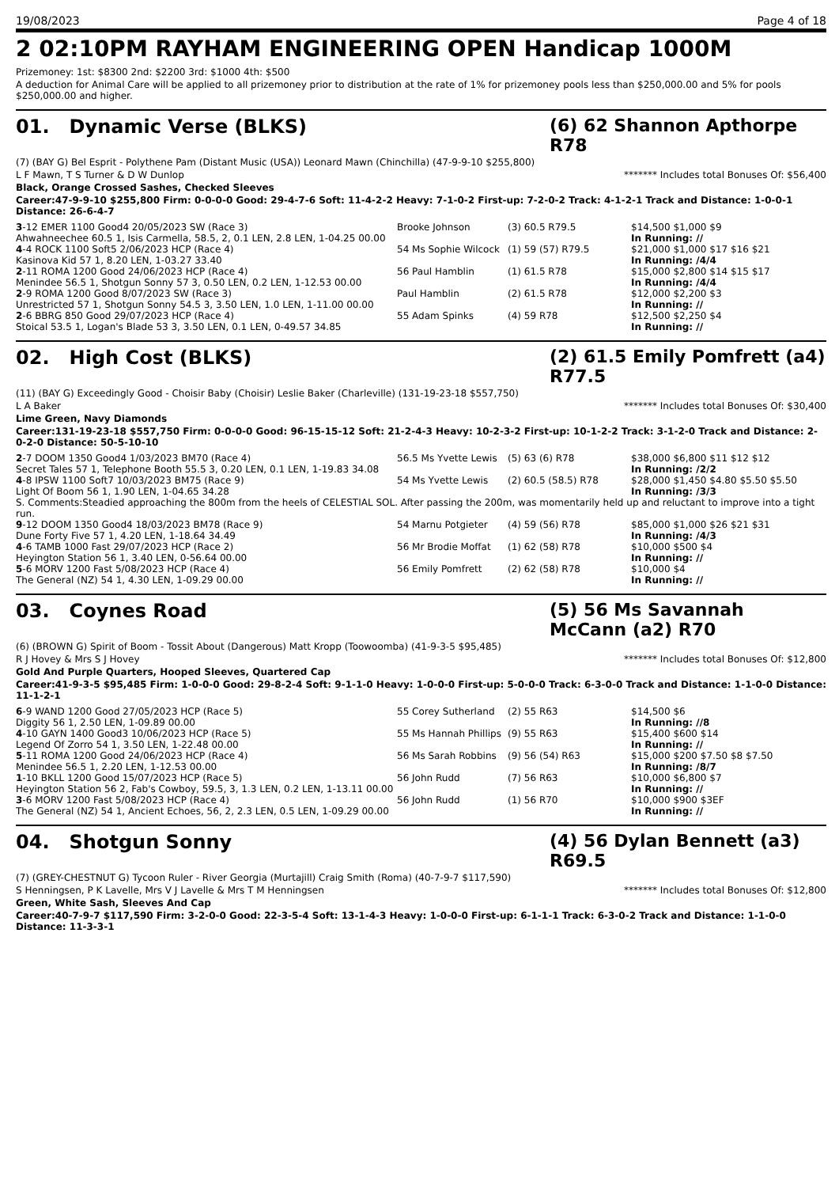19/08/2023 Page 4 of 18
2 02:10PM RAYHAM ENGINEERING OPEN Handicap 1000M
Prizemoney: 1st: $8300 2nd: $2200 3rd: $1000 4th: $500
A deduction for Animal Care will be applied to all prizemoney prior to distribution at the rate of 1% for prizemoney pools less than $250,000.00 and 5% for pools $250,000.00 and higher.
01. Dynamic Verse (BLKS) (6) 62 Shannon Apthorpe R78
(7) (BAY G) Bel Esprit - Polythene Pam (Distant Music (USA)) Leonard Mawn (Chinchilla) (47-9-9-10 $255,800)
L F Mawn, T S Turner & D W Dunlop ******* Includes total Bonuses Of: $56,400
Black, Orange Crossed Sashes, Checked Sleeves
Career:47-9-9-10 $255,800 Firm: 0-0-0-0 Good: 29-4-7-6 Soft: 11-4-2-2 Heavy: 7-1-0-2 First-up: 7-2-0-2 Track: 4-1-2-1 Track and Distance: 1-0-0-1 Distance: 26-6-4-7
| 3 -12 EMER 1100 Good4 20/05/2023 SW (Race 3) | Brooke Johnson | (3) 60.5 R79.5 | $14,500 $1,000 $9 |
| Ahwahneechee 60.5 1, Isis Carmella, 58.5, 2, 0.1 LEN, 2.8 LEN, 1-04.25 00.00 | | | In Running: // |
| 4 -4 ROCK 1100 Soft5 2/06/2023 HCP (Race 4) | 54 Ms Sophie Wilcock | (1) 59 (57) R79.5 | $21,000 $1,000 $17 $16 $21 |
| Kasinova Kid 57 1, 8.20 LEN, 1-03.27 33.40 | | | In Running: /4/4 |
| 2 -11 ROMA 1200 Good 24/06/2023 HCP (Race 4) | 56 Paul Hamblin | (1) 61.5 R78 | $15,000 $2,800 $14 $15 $17 |
| Menindee 56.5 1, Shotgun Sonny 57 3, 0.50 LEN, 0.2 LEN, 1-12.53 00.00 | | | In Running: /4/4 |
| 2 -9 ROMA 1200 Good 8/07/2023 SW (Race 3) | Paul Hamblin | (2) 61.5 R78 | $12,000 $2,200 $3 |
| Unrestricted 57 1, Shotgun Sonny 54.5 3, 3.50 LEN, 1.0 LEN, 1-11.00 00.00 | | | In Running: // |
| 2 -6 BBRG 850 Good 29/07/2023 HCP (Race 4) | 55 Adam Spinks | (4) 59 R78 | $12,500 $2,250 $4 |
| Stoical 53.5 1, Logan's Blade 53 3, 3.50 LEN, 0.1 LEN, 0-49.57 34.85 | | | In Running: // |
02. High Cost (BLKS) (2) 61.5 Emily Pomfrett (a4) R77.5
(11) (BAY G) Exceedingly Good - Choisir Baby (Choisir) Leslie Baker (Charleville) (131-19-23-18 $557,750)
L A Baker ******* Includes total Bonuses Of: $30,400
Lime Green, Navy Diamonds
Career:131-19-23-18 $557,750 Firm: 0-0-0-0 Good: 96-15-15-12 Soft: 21-2-4-3 Heavy: 10-2-3-2 First-up: 10-1-2-2 Track: 3-1-2-0 Track and Distance: 2-0-2-0 Distance: 50-5-10-10
| 2 -7 DOOM 1350 Good4 1/03/2023 BM70 (Race 4) | 56.5 Ms Yvette Lewis | (5) 63 (6) R78 | $38,000 $6,800 $11 $12 $12 |
| Secret Tales 57 1, Telephone Booth 55.5 3, 0.20 LEN, 0.1 LEN, 1-19.83 34.08 | | | In Running: /2/2 |
| 4 -8 IPSW 1100 Soft7 10/03/2023 BM75 (Race 9) | 54 Ms Yvette Lewis | (2) 60.5 (58.5) R78 | $28,000 $1,450 $4.80 $5.50 $5.50 |
| Light Of Boom 56 1, 1.90 LEN, 1-04.65 34.28 | | | In Running: /3/3 |
| S. Comments:Steadied approaching the 800m from the heels of CELESTIAL SOL. After passing the 200m, was momentarily held up and reluctant to improve into a tight run. | | | |
| 9 -12 DOOM 1350 Good4 18/03/2023 BM78 (Race 9) | 54 Marnu Potgieter | (4) 59 (56) R78 | $85,000 $1,000 $26 $21 $31 |
| Dune Forty Five 57 1, 4.20 LEN, 1-18.64 34.49 | | | In Running: /4/3 |
| 4 -6 TAMB 1000 Fast 29/07/2023 HCP (Race 2) | 56 Mr Brodie Moffat | (1) 62 (58) R78 | $10,000 $500 $4 |
| Heyington Station 56 1, 3.40 LEN, 0-56.64 00.00 | | | In Running: // |
| 5 -6 MORV 1200 Fast 5/08/2023 HCP (Race 4) | 56 Emily Pomfrett | (2) 62 (58) R78 | $10,000 $4 |
| The General (NZ) 54 1, 4.30 LEN, 1-09.29 00.00 | | | In Running: // |
03. Coynes Road (5) 56 Ms Savannah McCann (a2) R70
(6) (BROWN G) Spirit of Boom - Tossit About (Dangerous) Matt Kropp (Toowoomba) (41-9-3-5 $95,485)
R J Hovey & Mrs S J Hovey ******* Includes total Bonuses Of: $12,800
Gold And Purple Quarters, Hooped Sleeves, Quartered Cap
Career:41-9-3-5 $95,485 Firm: 1-0-0-0 Good: 29-8-2-4 Soft: 9-1-1-0 Heavy: 1-0-0-0 First-up: 5-0-0-0 Track: 6-3-0-0 Track and Distance: 1-1-0-0 Distance: 11-1-2-1
| 6 -9 WAND 1200 Good 27/05/2023 HCP (Race 5) | 55 Corey Sutherland | (2) 55 R63 | $14,500 $6 |
| Diggity 56 1, 2.50 LEN, 1-09.89 00.00 | | | In Running: //8 |
| 4 -10 GAYN 1400 Good3 10/06/2023 HCP (Race 5) | 55 Ms Hannah Phillips | (9) 55 R63 | $15,400 $600 $14 |
| Legend Of Zorro 54 1, 3.50 LEN, 1-22.48 00.00 | | | In Running: // |
| 5 -11 ROMA 1200 Good 24/06/2023 HCP (Race 4) | 56 Ms Sarah Robbins | (9) 56 (54) R63 | $15,000 $200 $7.50 $8 $7.50 |
| Menindee 56.5 1, 2.20 LEN, 1-12.53 00.00 | | | In Running: /8/7 |
| 1 -10 BKLL 1200 Good 15/07/2023 HCP (Race 5) | 56 John Rudd | (7) 56 R63 | $10,000 $6,800 $7 |
| Heyington Station 56 2, Fab's Cowboy, 59.5, 3, 1.3 LEN, 0.2 LEN, 1-13.11 00.00 | | | In Running: // |
| 3 -6 MORV 1200 Fast 5/08/2023 HCP (Race 4) | 56 John Rudd | (1) 56 R70 | $10,000 $900 $3EF |
| The General (NZ) 54 1, Ancient Echoes, 56, 2, 2.3 LEN, 0.5 LEN, 1-09.29 00.00 | | | In Running: // |
04. Shotgun Sonny (4) 56 Dylan Bennett (a3) R69.5
(7) (GREY-CHESTNUT G) Tycoon Ruler - River Georgia (Murtajill) Craig Smith (Roma) (40-7-9-7 $117,590)
S Henningsen, P K Lavelle, Mrs V J Lavelle & Mrs T M Henningsen ******* Includes total Bonuses Of: $12,800
Green, White Sash, Sleeves And Cap
Career:40-7-9-7 $117,590 Firm: 3-2-0-0 Good: 22-3-5-4 Soft: 13-1-4-3 Heavy: 1-0-0-0 First-up: 6-1-1-1 Track: 6-3-0-2 Track and Distance: 1-1-0-0 Distance: 11-3-3-1